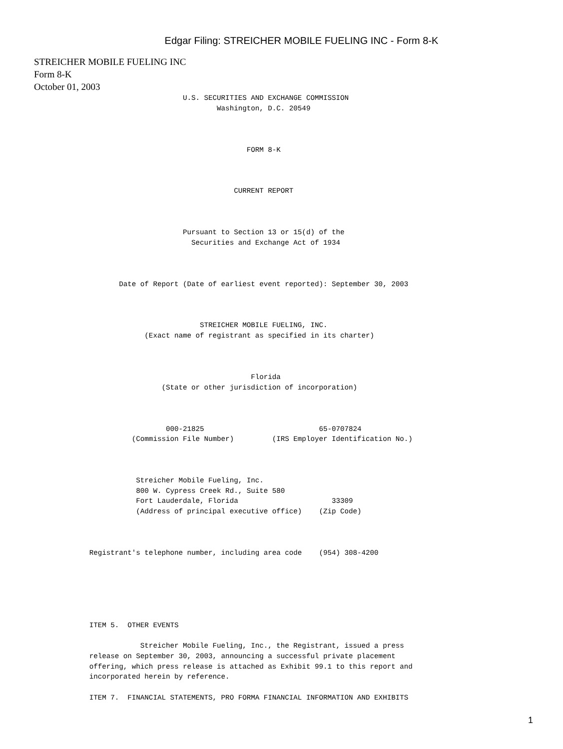Edgar Filing: STREICHER MOBILE FUELING INC - Form 8-K
STREICHER MOBILE FUELING INC
Form 8-K
October 01, 2003
                                   U.S. SECURITIES AND EXCHANGE COMMISSION
                                           Washington, D.C. 20549



                                                  FORM 8-K



                                               CURRENT REPORT



                                   Pursuant to Section 13 or 15(d) of the
                                     Securities and Exchange Act of 1934



                    Date of Report (Date of earliest event reported): September 30, 2003



                                       STREICHER MOBILE FUELING, INC.
                          (Exact name of registrant as specified in its charter)



                                                   Florida
                              (State or other jurisdiction of incorporation)



                               000-21825                           65-0707824
                       (Commission File Number)         (IRS Employer Identification No.)



                        Streicher Mobile Fueling, Inc.
                        800 W. Cypress Creek Rd., Suite 580
                        Fort Lauderdale, Florida                      33309
                        (Address of principal executive office)    (Zip Code)



             Registrant's telephone number, including area code    (954) 308-4200






             ITEM 5.  OTHER EVENTS

                         Streicher Mobile Fueling, Inc., the Registrant, issued a press
             release on September 30, 2003, announcing a successful private placement
             offering, which press release is attached as Exhibit 99.1 to this report and
             incorporated herein by reference.

             ITEM 7.  FINANCIAL STATEMENTS, PRO FORMA FINANCIAL INFORMATION AND EXHIBITS
1